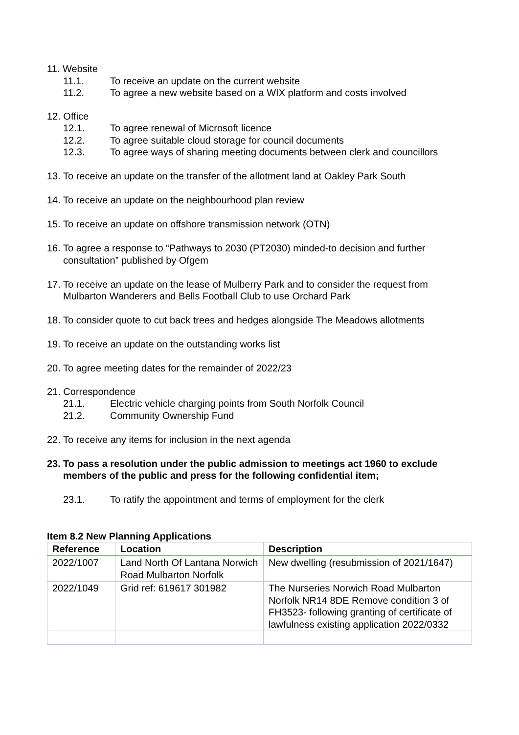11. Website
11.1. To receive an update on the current website
11.2. To agree a new website based on a WIX platform and costs involved
12. Office
12.1. To agree renewal of Microsoft licence
12.2. To agree suitable cloud storage for council documents
12.3. To agree ways of sharing meeting documents between clerk and councillors
13. To receive an update on the transfer of the allotment land at Oakley Park South
14. To receive an update on the neighbourhood plan review
15. To receive an update on offshore transmission network (OTN)
16. To agree a response to “Pathways to 2030 (PT2030) minded-to decision and further consultation” published by Ofgem
17. To receive an update on the lease of Mulberry Park and to consider the request from Mulbarton Wanderers and Bells Football Club to use Orchard Park
18. To consider quote to cut back trees and hedges alongside The Meadows allotments
19. To receive an update on the outstanding works list
20. To agree meeting dates for the remainder of 2022/23
21. Correspondence
21.1. Electric vehicle charging points from South Norfolk Council
21.2. Community Ownership Fund
22. To receive any items for inclusion in the next agenda
23. To pass a resolution under the public admission to meetings act 1960 to exclude members of the public and press for the following confidential item;
23.1. To ratify the appointment and terms of employment for the clerk
Item 8.2 New Planning Applications
| Reference | Location | Description |
| --- | --- | --- |
| 2022/1007 | Land North Of Lantana Norwich Road Mulbarton Norfolk | New dwelling (resubmission of 2021/1647) |
| 2022/1049 | Grid ref: 619617 301982 | The Nurseries Norwich Road Mulbarton Norfolk NR14 8DE Remove condition 3 of FH3523- following granting of certificate of lawfulness existing application 2022/0332 |